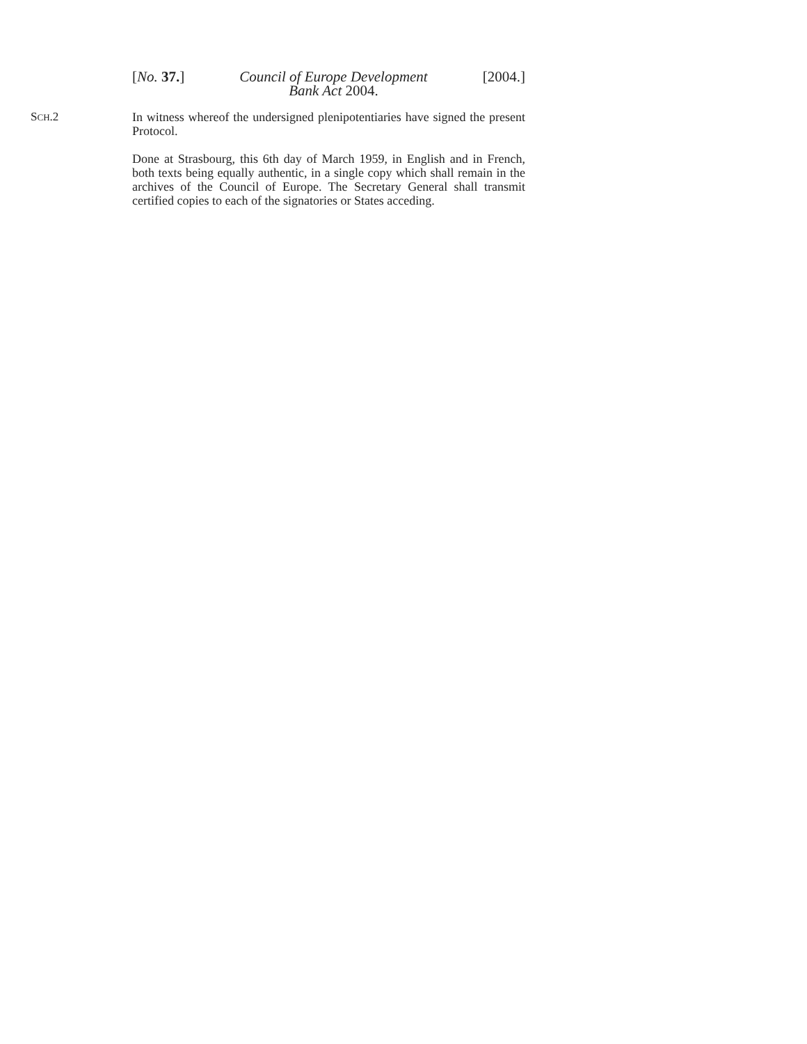[No. 37.] Council of Europe Development
Bank Act 2004. [2004.]
SCH.2
In witness whereof the undersigned plenipotentiaries have signed the present Protocol.
Done at Strasbourg, this 6th day of March 1959, in English and in French, both texts being equally authentic, in a single copy which shall remain in the archives of the Council of Europe. The Secretary General shall transmit certified copies to each of the signatories or States acceding.